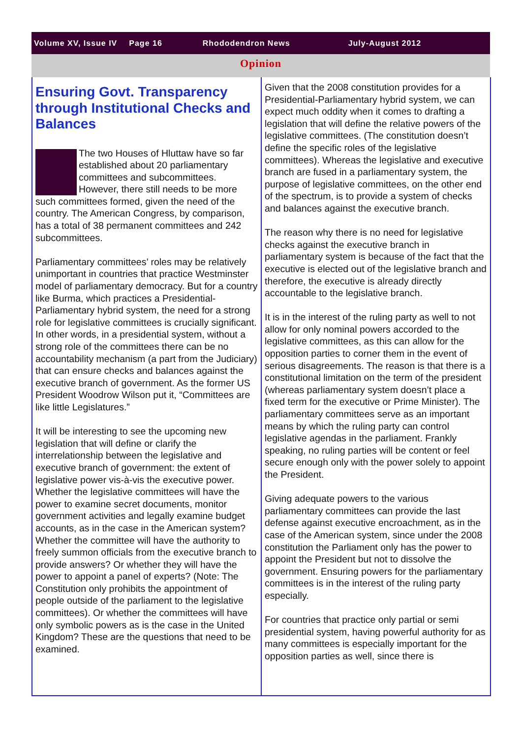Volume XV, Issue IV Page 16 Rhododendron News July-August 2012
Opinion
Ensuring Govt. Transparency through Institutional Checks and Balances
The two Houses of Hluttaw have so far established about 20 parliamentary committees and subcommittees. However, there still needs to be more such committees formed, given the need of the country. The American Congress, by comparison, has a total of 38 permanent committees and 242 subcommittees.
Parliamentary committees’ roles may be relatively unimportant in countries that practice Westminster model of parliamentary democracy. But for a country like Burma, which practices a Presidential-Parliamentary hybrid system, the need for a strong role for legislative committees is crucially significant. In other words, in a presidential system, without a strong role of the committees there can be no accountability mechanism (a part from the Judiciary) that can ensure checks and balances against the executive branch of government. As the former US President Woodrow Wilson put it, “Committees are like little Legislatures.”
It will be interesting to see the upcoming new legislation that will define or clarify the interrelationship between the legislative and executive branch of government: the extent of legislative power vis-à-vis the executive power. Whether the legislative committees will have the power to examine secret documents, monitor government activities and legally examine budget accounts, as in the case in the American system? Whether the committee will have the authority to freely summon officials from the executive branch to provide answers? Or whether they will have the power to appoint a panel of experts? (Note: The Constitution only prohibits the appointment of people outside of the parliament to the legislative committees). Or whether the committees will have only symbolic powers as is the case in the United Kingdom? These are the questions that need to be examined.
Given that the 2008 constitution provides for a Presidential-Parliamentary hybrid system, we can expect much oddity when it comes to drafting a legislation that will define the relative powers of the legislative committees. (The constitution doesn’t define the specific roles of the legislative committees). Whereas the legislative and executive branch are fused in a parliamentary system, the purpose of legislative committees, on the other end of the spectrum, is to provide a system of checks and balances against the executive branch.
The reason why there is no need for legislative checks against the executive branch in parliamentary system is because of the fact that the executive is elected out of the legislative branch and therefore, the executive is already directly accountable to the legislative branch.
It is in the interest of the ruling party as well to not allow for only nominal powers accorded to the legislative committees, as this can allow for the opposition parties to corner them in the event of serious disagreements. The reason is that there is a constitutional limitation on the term of the president (whereas parliamentary system doesn’t place a fixed term for the executive or Prime Minister). The parliamentary committees serve as an important means by which the ruling party can control legislative agendas in the parliament. Frankly speaking, no ruling parties will be content or feel secure enough only with the power solely to appoint the President.
Giving adequate powers to the various parliamentary committees can provide the last defense against executive encroachment, as in the case of the American system, since under the 2008 constitution the Parliament only has the power to appoint the President but not to dissolve the government. Ensuring powers for the parliamentary committees is in the interest of the ruling party especially.
For countries that practice only partial or semi presidential system, having powerful authority for as many committees is especially important for the opposition parties as well, since there is